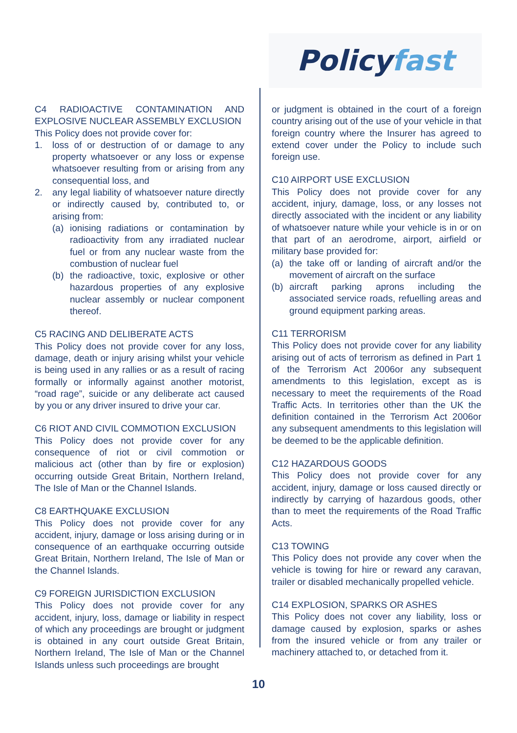Policyfast
C4 RADIOACTIVE CONTAMINATION AND EXPLOSIVE NUCLEAR ASSEMBLY EXCLUSION
This Policy does not provide cover for:
1. loss of or destruction of or damage to any property whatsoever or any loss or expense whatsoever resulting from or arising from any consequential loss, and
2. any legal liability of whatsoever nature directly or indirectly caused by, contributed to, or arising from:
(a) ionising radiations or contamination by radioactivity from any irradiated nuclear fuel or from any nuclear waste from the combustion of nuclear fuel
(b) the radioactive, toxic, explosive or other hazardous properties of any explosive nuclear assembly or nuclear component thereof.
C5 RACING AND DELIBERATE ACTS
This Policy does not provide cover for any loss, damage, death or injury arising whilst your vehicle is being used in any rallies or as a result of racing formally or informally against another motorist, “road rage”, suicide or any deliberate act caused by you or any driver insured to drive your car.
C6 RIOT AND CIVIL COMMOTION EXCLUSION
This Policy does not provide cover for any consequence of riot or civil commotion or malicious act (other than by fire or explosion) occurring outside Great Britain, Northern Ireland, The Isle of Man or the Channel Islands.
C8 EARTHQUAKE EXCLUSION
This Policy does not provide cover for any accident, injury, damage or loss arising during or in consequence of an earthquake occurring outside Great Britain, Northern Ireland, The Isle of Man or the Channel Islands.
C9 FOREIGN JURISDICTION EXCLUSION
This Policy does not provide cover for any accident, injury, loss, damage or liability in respect of which any proceedings are brought or judgment is obtained in any court outside Great Britain, Northern Ireland, The Isle of Man or the Channel Islands unless such proceedings are brought
or judgment is obtained in the court of a foreign country arising out of the use of your vehicle in that foreign country where the Insurer has agreed to extend cover under the Policy to include such foreign use.
C10 AIRPORT USE EXCLUSION
This Policy does not provide cover for any accident, injury, damage, loss, or any losses not directly associated with the incident or any liability of whatsoever nature while your vehicle is in or on that part of an aerodrome, airport, airfield or military base provided for:
(a) the take off or landing of aircraft and/or the movement of aircraft on the surface
(b) aircraft parking aprons including the associated service roads, refuelling areas and ground equipment parking areas.
C11 TERRORISM
This Policy does not provide cover for any liability arising out of acts of terrorism as defined in Part 1 of the Terrorism Act 2006or any subsequent amendments to this legislation, except as is necessary to meet the requirements of the Road Traffic Acts. In territories other than the UK the definition contained in the Terrorism Act 2006or any subsequent amendments to this legislation will be deemed to be the applicable definition.
C12 HAZARDOUS GOODS
This Policy does not provide cover for any accident, injury, damage or loss caused directly or indirectly by carrying of hazardous goods, other than to meet the requirements of the Road Traffic Acts.
C13 TOWING
This Policy does not provide any cover when the vehicle is towing for hire or reward any caravan, trailer or disabled mechanically propelled vehicle.
C14 EXPLOSION, SPARKS OR ASHES
This Policy does not cover any liability, loss or damage caused by explosion, sparks or ashes from the insured vehicle or from any trailer or machinery attached to, or detached from it.
10